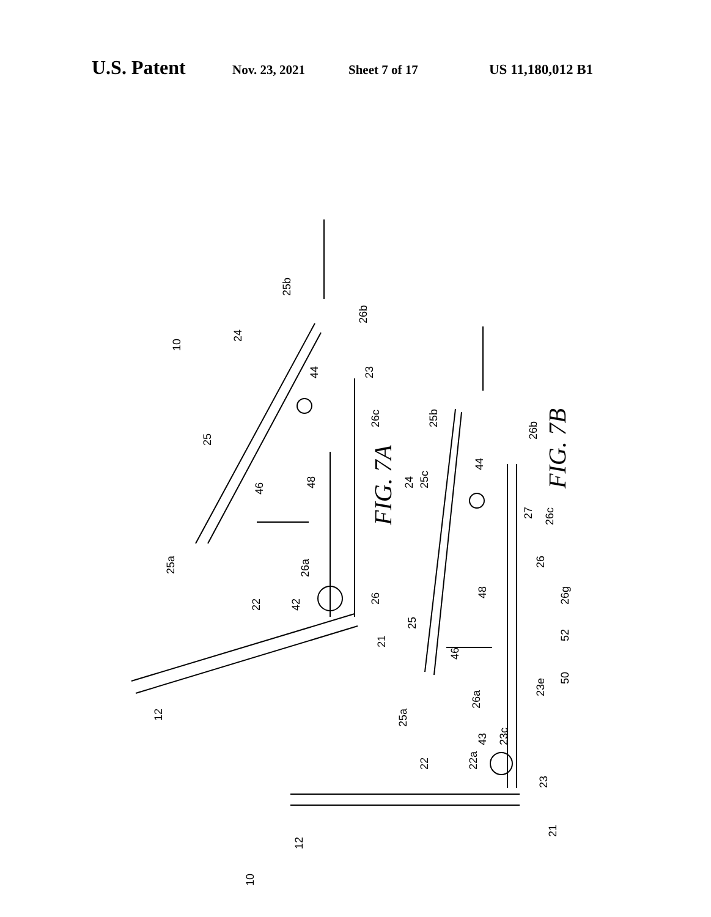U.S. Patent Nov. 23, 2021 Sheet 7 of 17 US 11,180,012 B1
10
24
25b
26b
44
23
26c
25
46
48
25a
26a
42
22
26
21
12
FIG. 7A
25b
26b
44
25c
24
27
26c
26
48
26g
52
25
46
50
23e
26a
25a
23c
43
22a
22
23
21
12
10
FIG. 7B